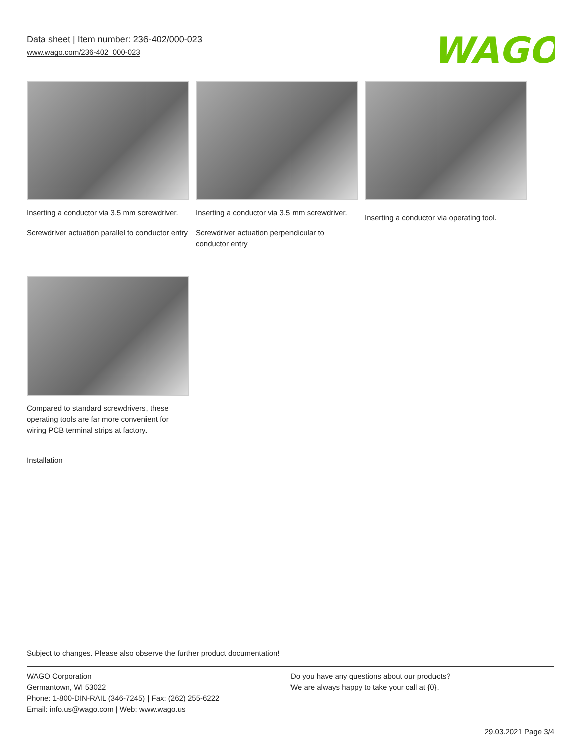Data sheet | Item number: 236-402/000-023
www.wago.com/236-402_000-023
WAGO
Inserting a conductor via 3.5 mm screwdriver.
Screwdriver actuation parallel to conductor entry
Inserting a conductor via 3.5 mm screwdriver.
Screwdriver actuation perpendicular to conductor entry
Inserting a conductor via operating tool.
Compared to standard screwdrivers, these operating tools are far more convenient for wiring PCB terminal strips at factory.
Installation
Subject to changes. Please also observe the further product documentation!
WAGO Corporation
Germantown, WI 53022
Phone: 1-800-DIN-RAIL (346-7245) | Fax: (262) 255-6222
Email: info.us@wago.com | Web: www.wago.us
Do you have any questions about our products?
We are always happy to take your call at {0}.
29.03.2021 Page 3/4